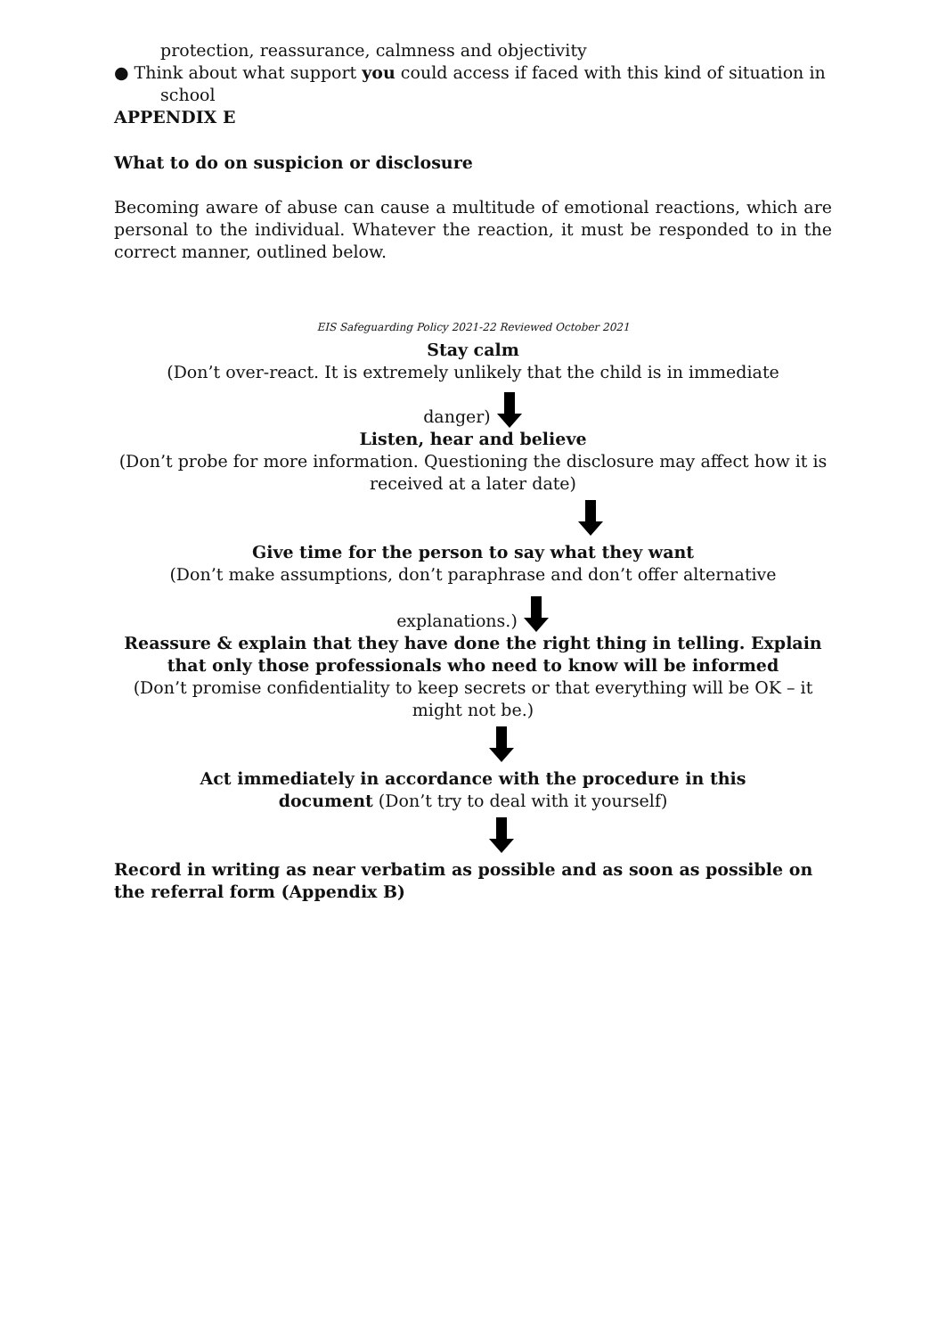protection, reassurance, calmness and objectivity
● Think about what support you could access if faced with this kind of situation in
school
APPENDIX E
What to do on suspicion or disclosure
Becoming aware of abuse can cause a multitude of emotional reactions, which are personal to the individual. Whatever the reaction, it must be responded to in the correct manner, outlined below.
EIS Safeguarding Policy 2021-22 Reviewed October 2021
Stay calm
(Don’t over-react. It is extremely unlikely that the child is in immediate
danger)
Listen, hear and believe
(Don’t probe for more information. Questioning the disclosure may affect how it is received at a later date)
Give time for the person to say what they want
(Don’t make assumptions, don’t paraphrase and don’t offer alternative
explanations.)
Reassure & explain that they have done the right thing in telling. Explain that only those professionals who need to know will be informed
(Don’t promise confidentiality to keep secrets or that everything will be OK – it might not be.)
Act immediately in accordance with the procedure in this
document (Don’t try to deal with it yourself)
Record in writing as near verbatim as possible and as soon as possible on the referral form (Appendix B)